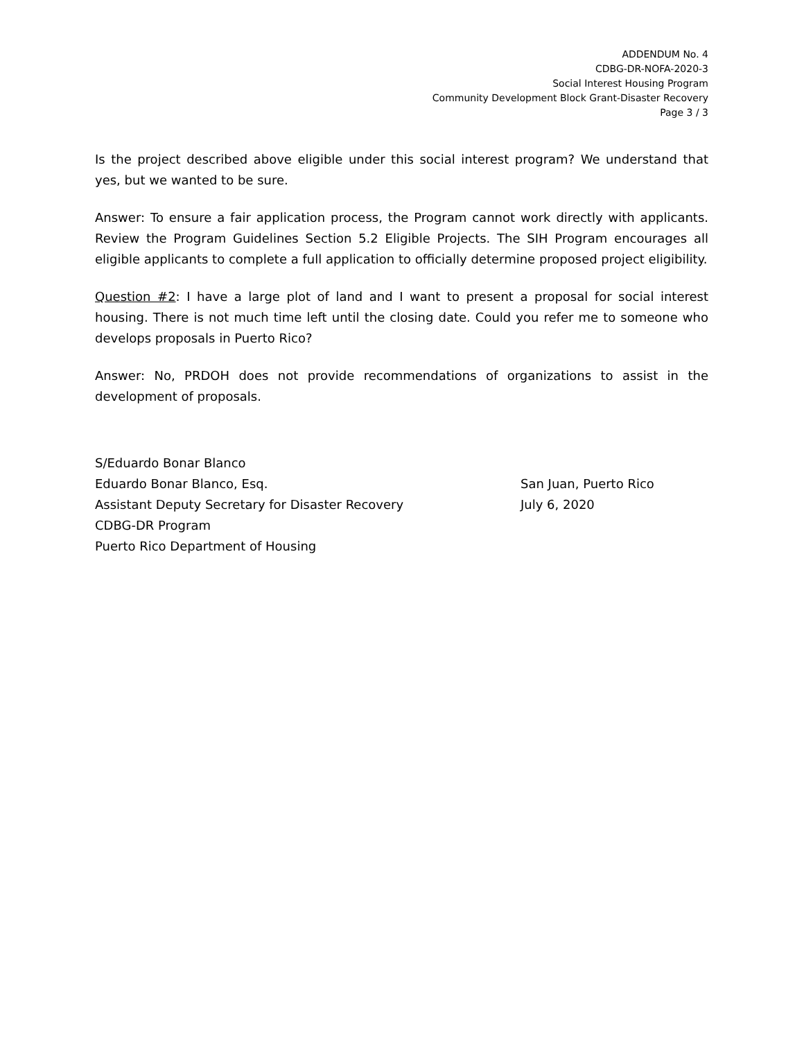ADDENDUM No. 4
CDBG-DR-NOFA-2020-3
Social Interest Housing Program
Community Development Block Grant-Disaster Recovery
Page 3 / 3
Is the project described above eligible under this social interest program? We understand that yes, but we wanted to be sure.
Answer: To ensure a fair application process, the Program cannot work directly with applicants. Review the Program Guidelines Section 5.2 Eligible Projects. The SIH Program encourages all eligible applicants to complete a full application to officially determine proposed project eligibility.
Question #2: I have a large plot of land and I want to present a proposal for social interest housing. There is not much time left until the closing date. Could you refer me to someone who develops proposals in Puerto Rico?
Answer: No, PRDOH does not provide recommendations of organizations to assist in the development of proposals.
S/Eduardo Bonar Blanco
Eduardo Bonar Blanco, Esq.
Assistant Deputy Secretary for Disaster Recovery
CDBG-DR Program
Puerto Rico Department of Housing
San Juan, Puerto Rico
July 6, 2020